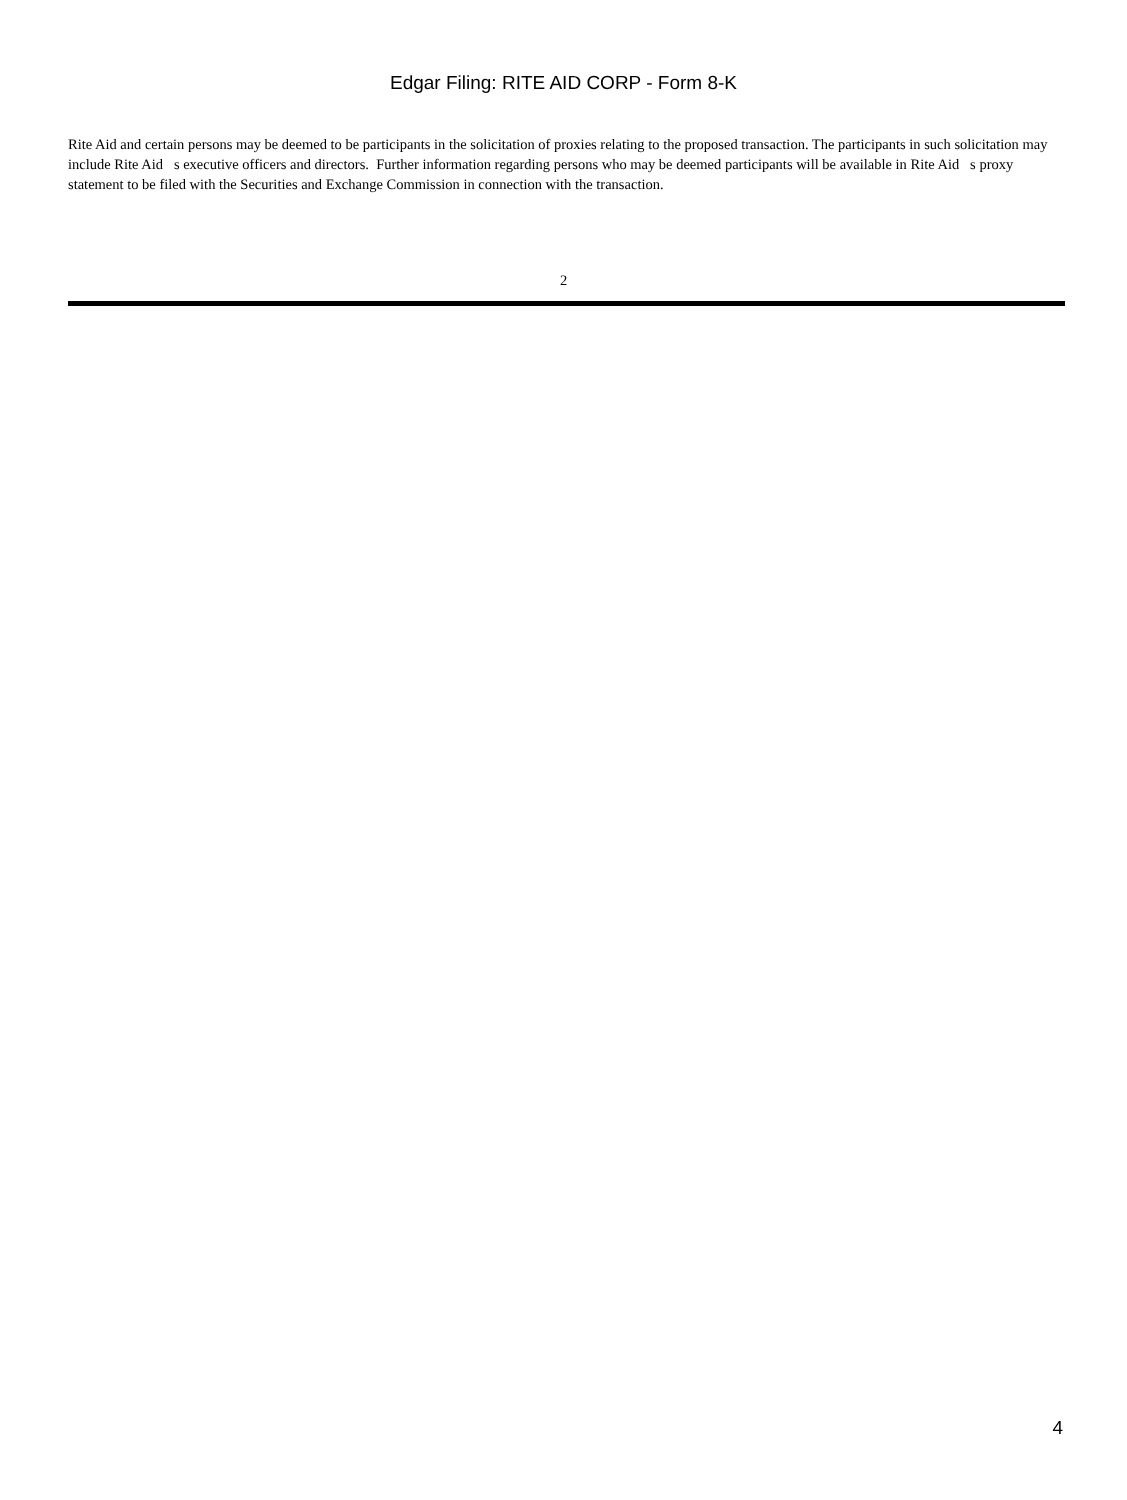Edgar Filing: RITE AID CORP - Form 8-K
Rite Aid and certain persons may be deemed to be participants in the solicitation of proxies relating to the proposed transaction. The participants in such solicitation may include Rite Aid s executive officers and directors. Further information regarding persons who may be deemed participants will be available in Rite Aid s proxy statement to be filed with the Securities and Exchange Commission in connection with the transaction.
2
4